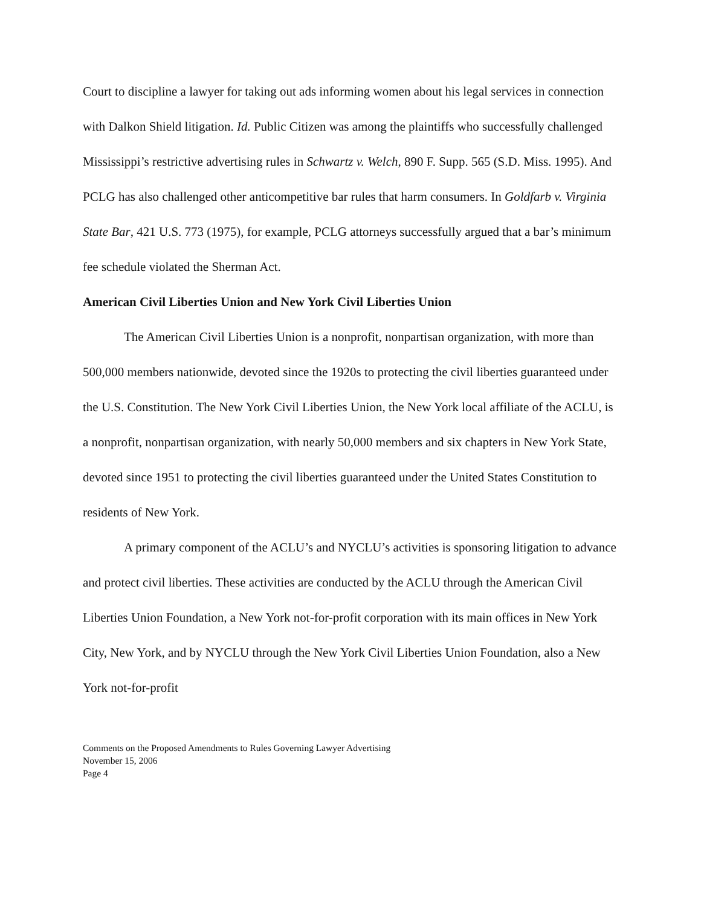Court to discipline a lawyer for taking out ads informing women about his legal services in connection with Dalkon Shield litigation. Id. Public Citizen was among the plaintiffs who successfully challenged Mississippi’s restrictive advertising rules in Schwartz v. Welch, 890 F. Supp. 565 (S.D. Miss. 1995). And PCLG has also challenged other anticompetitive bar rules that harm consumers. In Goldfarb v. Virginia State Bar, 421 U.S. 773 (1975), for example, PCLG attorneys successfully argued that a bar’s minimum fee schedule violated the Sherman Act.
American Civil Liberties Union and New York Civil Liberties Union
The American Civil Liberties Union is a nonprofit, nonpartisan organization, with more than 500,000 members nationwide, devoted since the 1920s to protecting the civil liberties guaranteed under the U.S. Constitution. The New York Civil Liberties Union, the New York local affiliate of the ACLU, is a nonprofit, nonpartisan organization, with nearly 50,000 members and six chapters in New York State, devoted since 1951 to protecting the civil liberties guaranteed under the United States Constitution to residents of New York.
A primary component of the ACLU’s and NYCLU’s activities is sponsoring litigation to advance and protect civil liberties. These activities are conducted by the ACLU through the American Civil Liberties Union Foundation, a New York not-for-profit corporation with its main offices in New York City, New York, and by NYCLU through the New York Civil Liberties Union Foundation, also a New York not-for-profit
Comments on the Proposed Amendments to Rules Governing Lawyer Advertising
November 15, 2006
Page 4